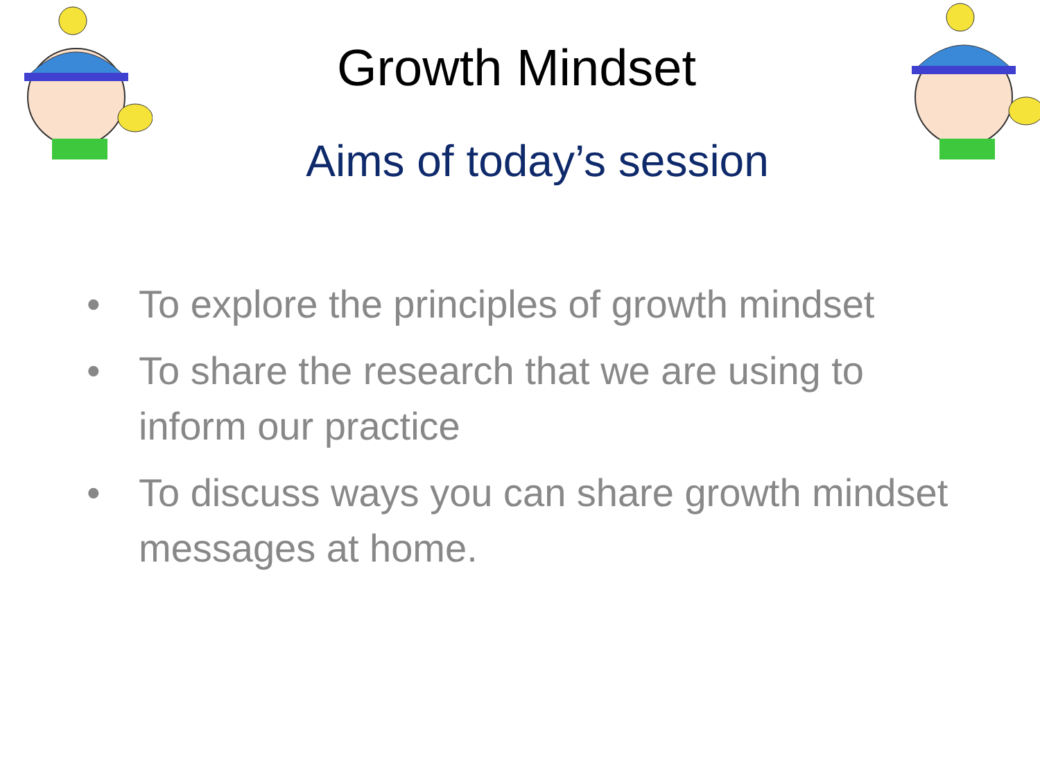Growth Mindset
Aims of today’s session
• To explore the principles of growth mindset
• To share the research that we are using to inform our practice
• To discuss ways you can share growth mindset messages at home.